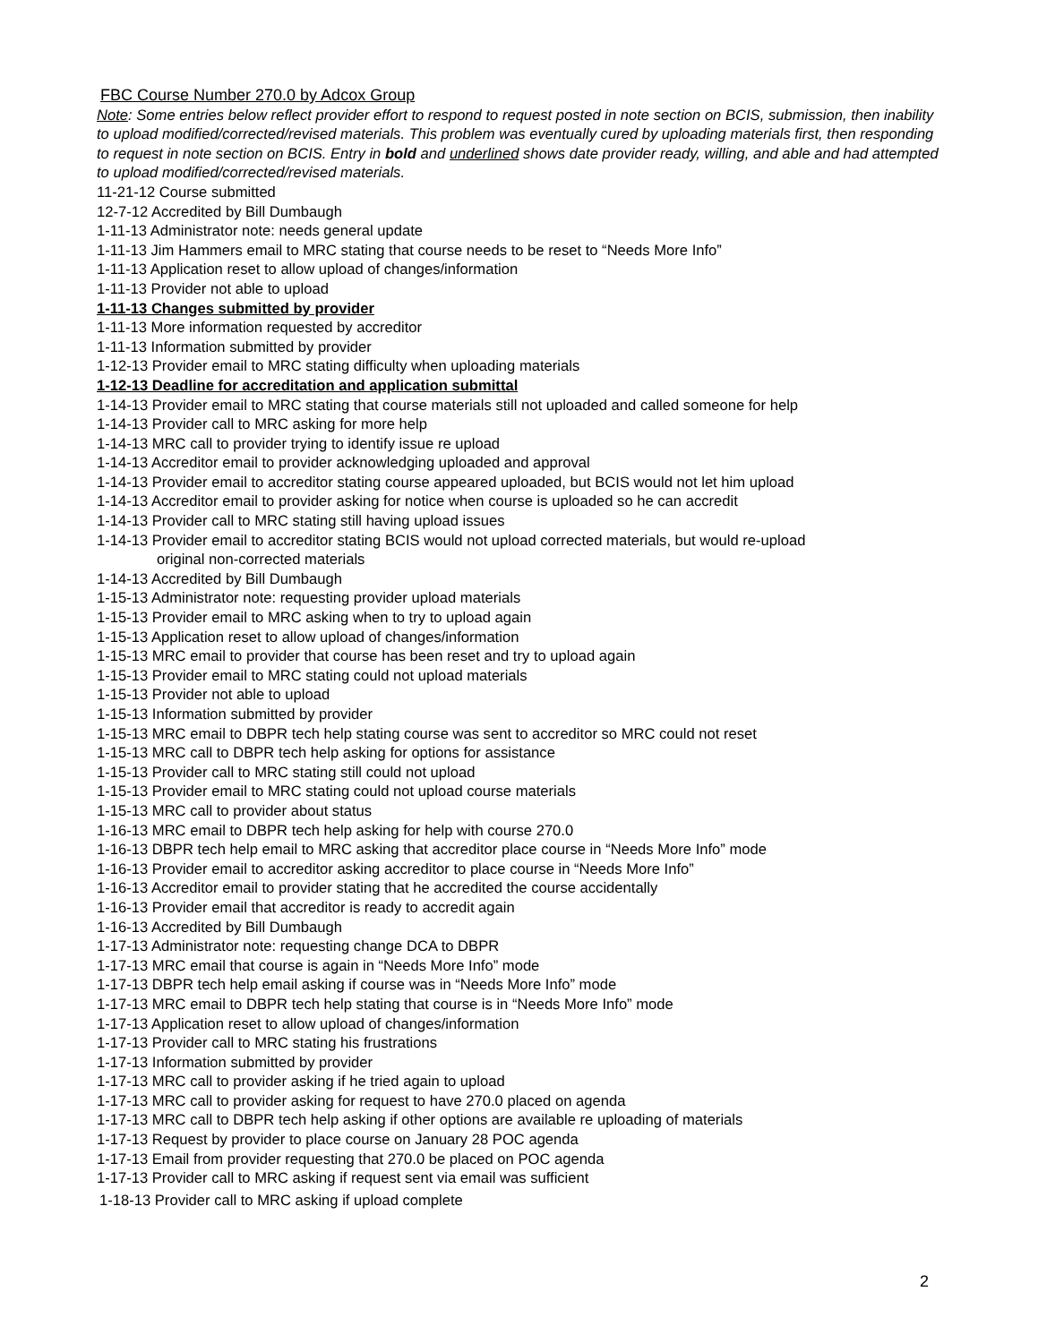FBC Course Number 270.0 by Adcox Group
Note: Some entries below reflect provider effort to respond to request posted in note section on BCIS, submission, then inability to upload modified/corrected/revised materials. This problem was eventually cured by uploading materials first, then responding to request in note section on BCIS. Entry in bold and underlined shows date provider ready, willing, and able and had attempted to upload modified/corrected/revised materials.
11-21-12 Course submitted
12-7-12 Accredited by Bill Dumbaugh
1-11-13 Administrator note: needs general update
1-11-13 Jim Hammers email to MRC stating that course needs to be reset to “Needs More Info”
1-11-13 Application reset to allow upload of changes/information
1-11-13 Provider not able to upload
1-11-13 Changes submitted by provider
1-11-13 More information requested by accreditor
1-11-13 Information submitted by provider
1-12-13 Provider email to MRC stating difficulty when uploading materials
1-12-13 Deadline for accreditation and application submittal
1-14-13 Provider email to MRC stating that course materials still not uploaded and called someone for help
1-14-13 Provider call to MRC asking for more help
1-14-13 MRC call to provider trying to identify issue re upload
1-14-13 Accreditor email to provider acknowledging uploaded and approval
1-14-13 Provider email to accreditor stating course appeared uploaded, but BCIS would not let him upload
1-14-13 Accreditor email to provider asking for notice when course is uploaded so he can accredit
1-14-13 Provider call to MRC stating still having upload issues
1-14-13 Provider email to accreditor stating BCIS would not upload corrected materials, but would re-upload
original non-corrected materials
1-14-13 Accredited by Bill Dumbaugh
1-15-13 Administrator note: requesting provider upload materials
1-15-13 Provider email to MRC asking when to try to upload again
1-15-13 Application reset to allow upload of changes/information
1-15-13 MRC email to provider that course has been reset and try to upload again
1-15-13 Provider email to MRC stating could not upload materials
1-15-13 Provider not able to upload
1-15-13 Information submitted by provider
1-15-13 MRC email to DBPR tech help stating course was sent to accreditor so MRC could not reset
1-15-13 MRC call to DBPR tech help asking for options for assistance
1-15-13 Provider call to MRC stating still could not upload
1-15-13 Provider email to MRC stating could not upload course materials
1-15-13 MRC call to provider about status
1-16-13 MRC email to DBPR tech help asking for help with course 270.0
1-16-13 DBPR tech help email to MRC asking that accreditor place course in “Needs More Info” mode
1-16-13 Provider email to accreditor asking accreditor to place course in “Needs More Info”
1-16-13 Accreditor email to provider stating that he accredited the course accidentally
1-16-13 Provider email that accreditor is ready to accredit again
1-16-13 Accredited by Bill Dumbaugh
1-17-13 Administrator note: requesting change DCA to DBPR
1-17-13 MRC email that course is again in “Needs More Info” mode
1-17-13 DBPR tech help email asking if course was in “Needs More Info” mode
1-17-13 MRC email to DBPR tech help stating that course is in “Needs More Info” mode
1-17-13 Application reset to allow upload of changes/information
1-17-13 Provider call to MRC stating his frustrations
1-17-13 Information submitted by provider
1-17-13 MRC call to provider asking if he tried again to upload
1-17-13 MRC call to provider asking for request to have 270.0 placed on agenda
1-17-13 MRC call to DBPR tech help asking if other options are available re uploading of materials
1-17-13 Request by provider to place course on January 28 POC agenda
1-17-13 Email from provider requesting that 270.0 be placed on POC agenda
1-17-13 Provider call to MRC asking if request sent via email was sufficient
1-18-13 Provider call to MRC asking if upload complete
2